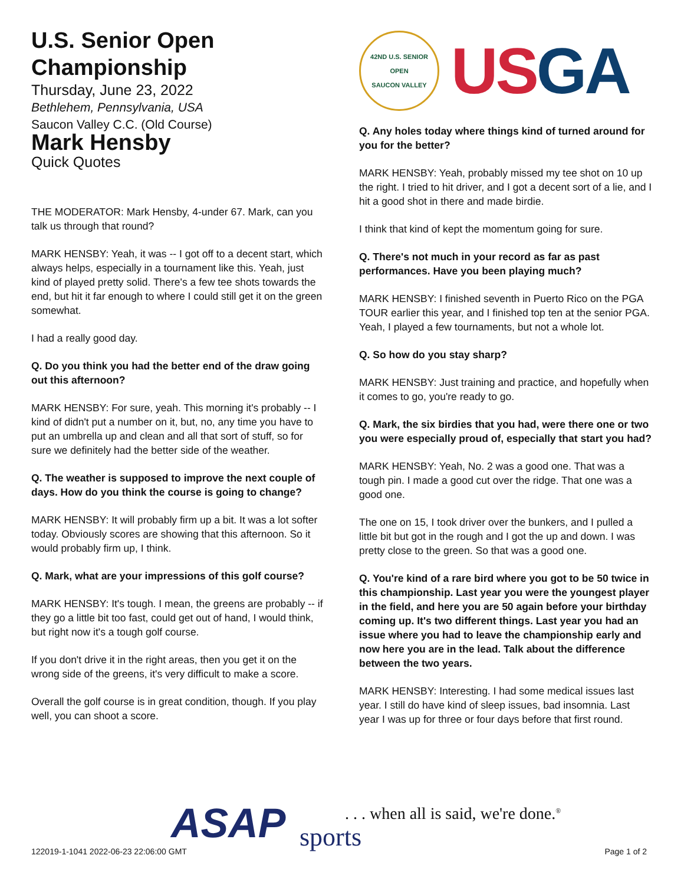U.S. Senior Open Championship
Thursday, June 23, 2022
Bethlehem, Pennsylvania, USA
Saucon Valley C.C. (Old Course)
Mark Hensby
Quick Quotes
THE MODERATOR: Mark Hensby, 4-under 67. Mark, can you talk us through that round?
MARK HENSBY: Yeah, it was -- I got off to a decent start, which always helps, especially in a tournament like this. Yeah, just kind of played pretty solid. There's a few tee shots towards the end, but hit it far enough to where I could still get it on the green somewhat.
I had a really good day.
Q. Do you think you had the better end of the draw going out this afternoon?
MARK HENSBY: For sure, yeah. This morning it's probably -- I kind of didn't put a number on it, but, no, any time you have to put an umbrella up and clean and all that sort of stuff, so for sure we definitely had the better side of the weather.
Q. The weather is supposed to improve the next couple of days. How do you think the course is going to change?
MARK HENSBY: It will probably firm up a bit. It was a lot softer today. Obviously scores are showing that this afternoon. So it would probably firm up, I think.
Q. Mark, what are your impressions of this golf course?
MARK HENSBY: It's tough. I mean, the greens are probably -- if they go a little bit too fast, could get out of hand, I would think, but right now it's a tough golf course.
If you don't drive it in the right areas, then you get it on the wrong side of the greens, it's very difficult to make a score.
Overall the golf course is in great condition, though. If you play well, you can shoot a score.
42ND U.S. SENIOR OPEN
SAUCON VALLEY
US GA
Q. Any holes today where things kind of turned around for you for the better?
MARK HENSBY: Yeah, probably missed my tee shot on 10 up the right. I tried to hit driver, and I got a decent sort of a lie, and I hit a good shot in there and made birdie.
I think that kind of kept the momentum going for sure.
Q. There's not much in your record as far as past performances. Have you been playing much?
MARK HENSBY: I finished seventh in Puerto Rico on the PGA TOUR earlier this year, and I finished top ten at the senior PGA. Yeah, I played a few tournaments, but not a whole lot.
Q. So how do you stay sharp?
MARK HENSBY: Just training and practice, and hopefully when it comes to go, you're ready to go.
Q. Mark, the six birdies that you had, were there one or two you were especially proud of, especially that start you had?
MARK HENSBY: Yeah, No. 2 was a good one. That was a tough pin. I made a good cut over the ridge. That one was a good one.
The one on 15, I took driver over the bunkers, and I pulled a little bit but got in the rough and I got the up and down. I was pretty close to the green. So that was a good one.
Q. You're kind of a rare bird where you got to be 50 twice in this championship. Last year you were the youngest player in the field, and here you are 50 again before your birthday coming up. It's two different things. Last year you had an issue where you had to leave the championship early and now here you are in the lead. Talk about the difference between the two years.
MARK HENSBY: Interesting. I had some medical issues last year. I still do have kind of sleep issues, bad insomnia. Last year I was up for three or four days before that first round.
ASAP sports
. . . when all is said, we're done.<sup>®</sup>
122019-1-1041 2022-06-23 22:06:00 GMT
Page 1 of 2